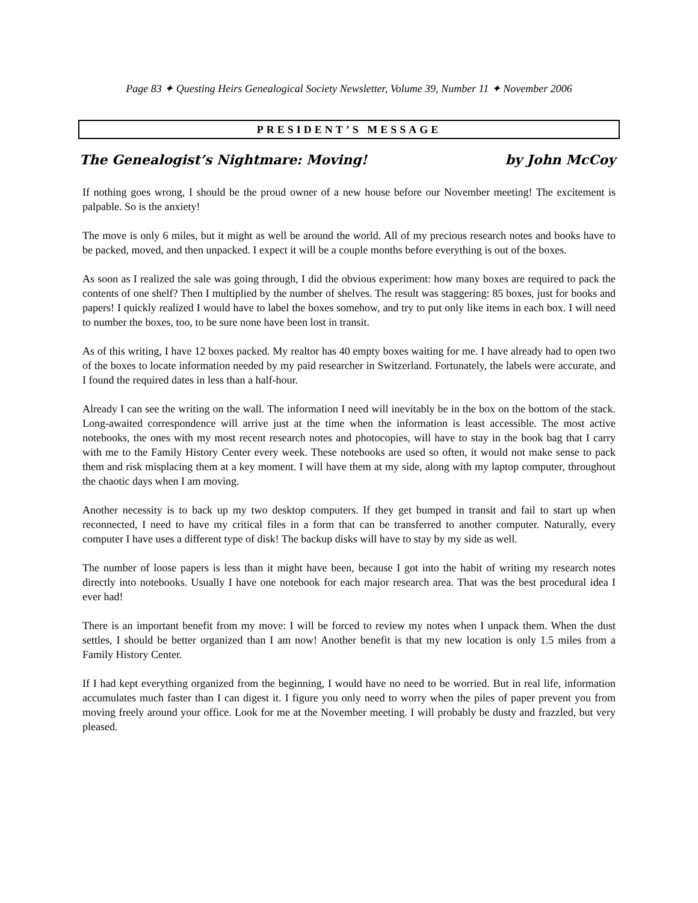Page 83 ✦ Questing Heirs Genealogical Society Newsletter, Volume 39, Number 11 ✦ November 2006
PRESIDENT’S MESSAGE
The Genealogist’s Nightmare: Moving! by John McCoy
If nothing goes wrong, I should be the proud owner of a new house before our November meeting! The excitement is palpable. So is the anxiety!
The move is only 6 miles, but it might as well be around the world. All of my precious research notes and books have to be packed, moved, and then unpacked. I expect it will be a couple months before everything is out of the boxes.
As soon as I realized the sale was going through, I did the obvious experiment: how many boxes are required to pack the contents of one shelf? Then I multiplied by the number of shelves. The result was staggering: 85 boxes, just for books and papers! I quickly realized I would have to label the boxes somehow, and try to put only like items in each box. I will need to number the boxes, too, to be sure none have been lost in transit.
As of this writing, I have 12 boxes packed. My realtor has 40 empty boxes waiting for me. I have already had to open two of the boxes to locate information needed by my paid researcher in Switzerland. Fortunately, the labels were accurate, and I found the required dates in less than a half-hour.
Already I can see the writing on the wall. The information I need will inevitably be in the box on the bottom of the stack. Long-awaited correspondence will arrive just at the time when the information is least accessible. The most active notebooks, the ones with my most recent research notes and photocopies, will have to stay in the book bag that I carry with me to the Family History Center every week. These notebooks are used so often, it would not make sense to pack them and risk misplacing them at a key moment. I will have them at my side, along with my laptop computer, throughout the chaotic days when I am moving.
Another necessity is to back up my two desktop computers. If they get bumped in transit and fail to start up when reconnected, I need to have my critical files in a form that can be transferred to another computer. Naturally, every computer I have uses a different type of disk! The backup disks will have to stay by my side as well.
The number of loose papers is less than it might have been, because I got into the habit of writing my research notes directly into notebooks. Usually I have one notebook for each major research area. That was the best procedural idea I ever had!
There is an important benefit from my move: I will be forced to review my notes when I unpack them. When the dust settles, I should be better organized than I am now! Another benefit is that my new location is only 1.5 miles from a Family History Center.
If I had kept everything organized from the beginning, I would have no need to be worried. But in real life, information accumulates much faster than I can digest it. I figure you only need to worry when the piles of paper prevent you from moving freely around your office. Look for me at the November meeting. I will probably be dusty and frazzled, but very pleased.